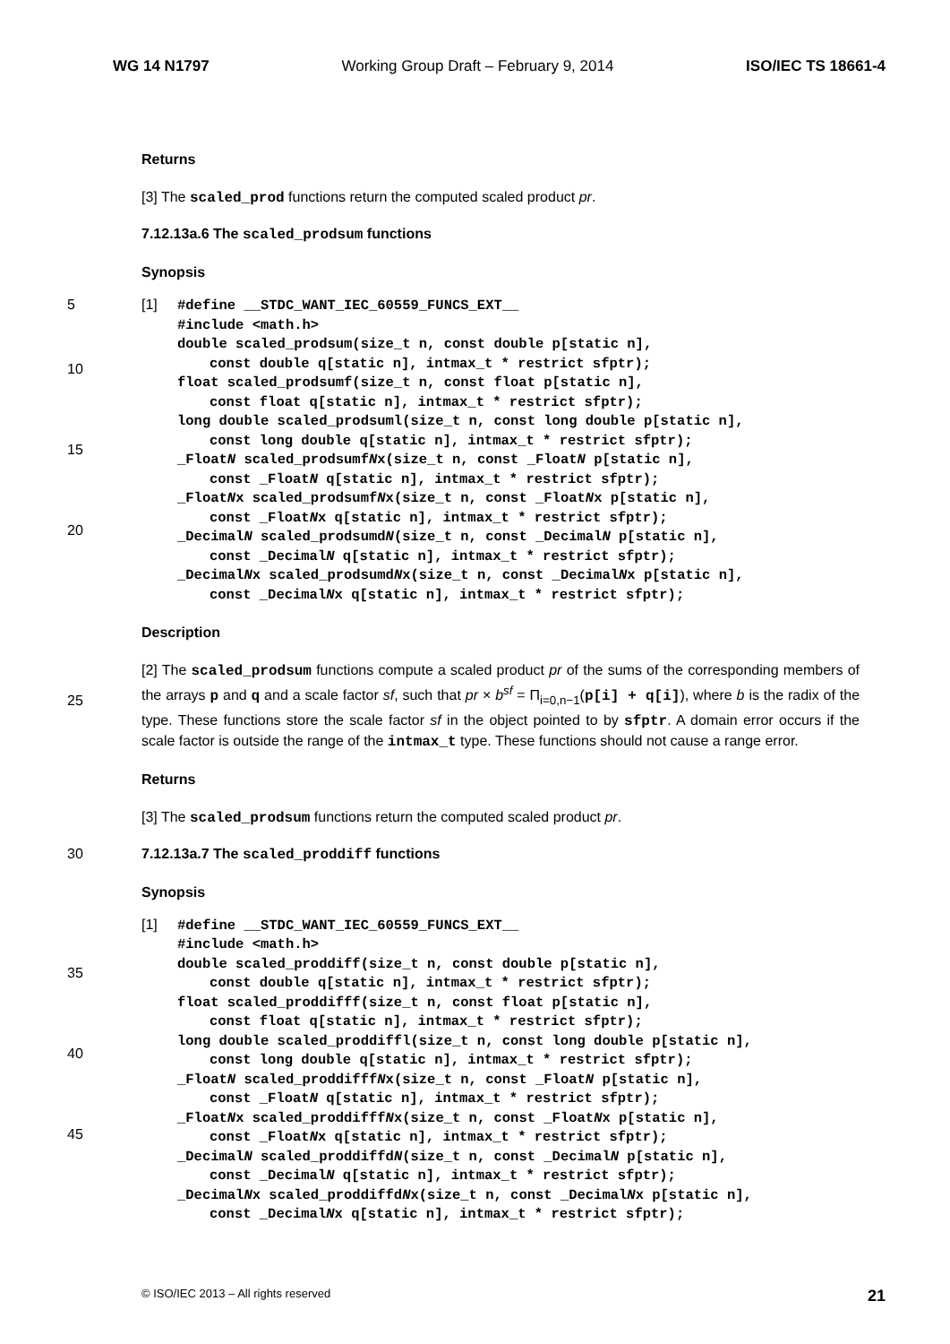WG 14 N1797 Working Group Draft – February 9, 2014 ISO/IEC TS 18661-4
Returns
[3] The scaled_prod functions return the computed scaled product pr.
7.12.13a.6 The scaled_prodsum functions
Synopsis
5
10
15
20
[1]
#define __STDC_WANT_IEC_60559_FUNCS_EXT__
#include <math.h>
double scaled_prodsum(size_t n, const double p[static n],
const double q[static n], intmax_t * restrict sfptr);
float scaled_prodsumf(size_t n, const float p[static n],
const float q[static n], intmax_t * restrict sfptr);
long double scaled_prodsuml(size_t n, const long double p[static n],
const long double q[static n], intmax_t * restrict sfptr);
_FloatN scaled_prodsumfNx(size_t n, const _FloatN p[static n],
const _FloatN q[static n], intmax_t * restrict sfptr);
_FloatNx scaled_prodsumfNx(size_t n, const _FloatNx p[static n],
const _FloatNx q[static n], intmax_t * restrict sfptr);
_DecimalN scaled_prodsumdN(size_t n, const _DecimalN p[static n],
const _DecimalN q[static n], intmax_t * restrict sfptr);
_DecimalNx scaled_prodsumdNx(size_t n, const _DecimalNx p[static n],
const _DecimalNx q[static n], intmax_t * restrict sfptr);
Description
25
[2] The scaled_prodsum functions compute a scaled product pr of the sums of the corresponding members of the arrays p and q and a scale factor sf, such that pr × b<sup>sf</sup> = Π<sub>i=0,n−1</sub>(p[i] + q[i]), where b is the radix of the type. These functions store the scale factor sf in the object pointed to by sfptr. A domain error occurs if the scale factor is outside the range of the intmax_t type. These functions should not cause a range error.
Returns
[3] The scaled_prodsum functions return the computed scaled product pr.
30 7.12.13a.7 The scaled_proddiff functions
Synopsis
35
40
45
[1]
#define __STDC_WANT_IEC_60559_FUNCS_EXT__
#include <math.h>
double scaled_proddiff(size_t n, const double p[static n],
const double q[static n], intmax_t * restrict sfptr);
float scaled_proddifff(size_t n, const float p[static n],
const float q[static n], intmax_t * restrict sfptr);
long double scaled_proddiffl(size_t n, const long double p[static n],
const long double q[static n], intmax_t * restrict sfptr);
_FloatN scaled_proddifffNx(size_t n, const _FloatN p[static n],
const _FloatN q[static n], intmax_t * restrict sfptr);
_FloatNx scaled_proddifffNx(size_t n, const _FloatNx p[static n],
const _FloatNx q[static n], intmax_t * restrict sfptr);
_DecimalN scaled_proddiffdN(size_t n, const _DecimalN p[static n],
const _DecimalN q[static n], intmax_t * restrict sfptr);
_DecimalNx scaled_proddiffdNx(size_t n, const _DecimalNx p[static n],
const _DecimalNx q[static n], intmax_t * restrict sfptr);
© ISO/IEC 2013 – All rights reserved 21